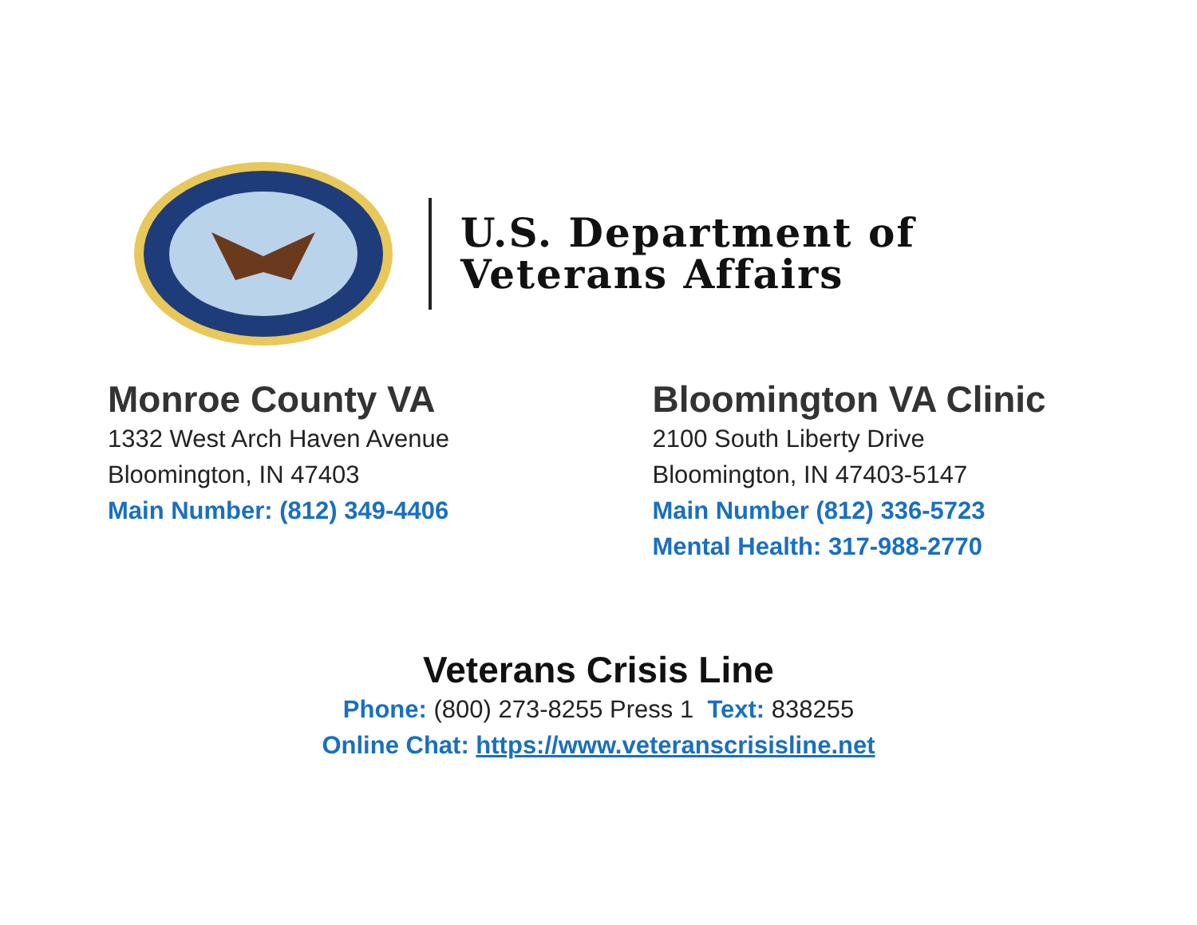U.S. Department of
Veterans Affairs
Monroe County VA
1332 West Arch Haven Avenue
Bloomington, IN 47403
Main Number: (812) 349-4406
Bloomington VA Clinic
2100 South Liberty Drive
Bloomington, IN 47403-5147
Main Number (812) 336-5723
Mental Health: 317-988-2770
Veterans Crisis Line
Phone: (800) 273-8255 Press 1 Text: 838255
Online Chat: https://www.veteranscrisisline.net